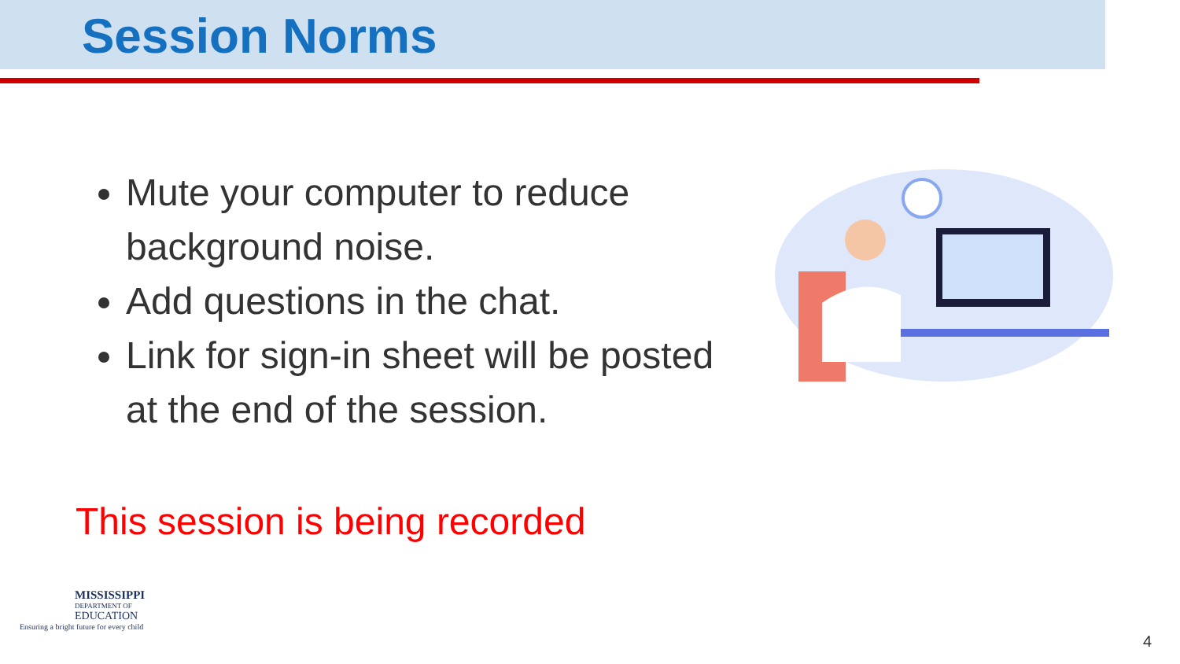Session Norms
Mute your computer to reduce background noise.
Add questions in the chat.
Link for sign-in sheet will be posted at the end of the session.
This session is being recorded
MISSISSIPPI
DEPARTMENT OF
EDUCATION
Ensuring a bright future for every child
4